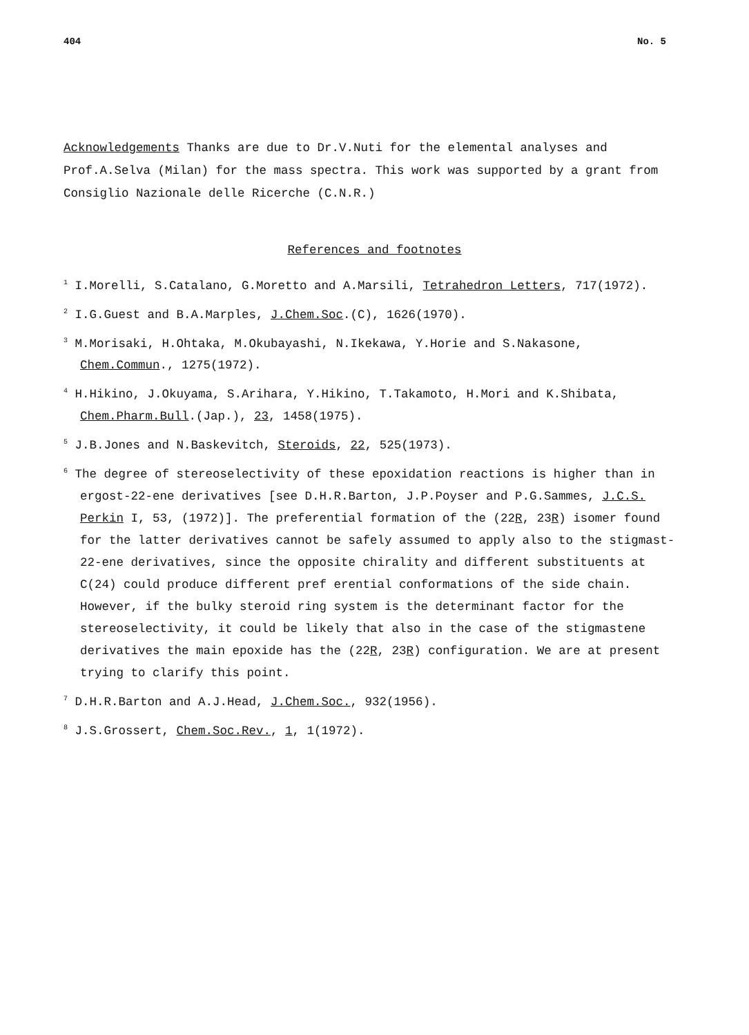404 No. 5
Acknowledgements Thanks are due to Dr.V.Nuti for the elemental analyses and Prof.A.Selva (Milan) for the mass spectra. This work was supported by a grant from Consiglio Nazionale delle Ricerche (C.N.R.)
References and footnotes
<sup>1</sup> I.Morelli, S.Catalano, G.Moretto and A.Marsili, Tetrahedron Letters, 717(1972).
<sup>2</sup> I.G.Guest and B.A.Marples, J.Chem.Soc.(C), 1626(1970).
<sup>3</sup> M.Morisaki, H.Ohtaka, M.Okubayashi, N.Ikekawa, Y.Horie and S.Nakasone, Chem.Commun., 1275(1972).
<sup>4</sup> H.Hikino, J.Okuyama, S.Arihara, Y.Hikino, T.Takamoto, H.Mori and K.Shibata, Chem.Pharm.Bull.(Jap.), 23, 1458(1975).
<sup>5</sup> J.B.Jones and N.Baskevitch, Steroids, 22, 525(1973).
<sup>6</sup> The degree of stereoselectivity of these epoxidation reactions is higher than in ergost-22-ene derivatives [see D.H.R.Barton, J.P.Poyser and P.G.Sammes, J.C.S. Perkin I, 53, (1972)]. The preferential formation of the (22R, 23R) isomer found for the latter derivatives cannot be safely assumed to apply also to the stigmast-22-ene derivatives, since the opposite chirality and different substituents at C(24) could produce different pref erential conformations of the side chain. However, if the bulky steroid ring system is the determinant factor for the stereoselectivity, it could be likely that also in the case of the stigmastene derivatives the main epoxide has the (22R, 23R) configuration. We are at present trying to clarify this point.
<sup>7</sup> D.H.R.Barton and A.J.Head, J.Chem.Soc., 932(1956).
<sup>8</sup> J.S.Grossert, Chem.Soc.Rev., 1, 1(1972).